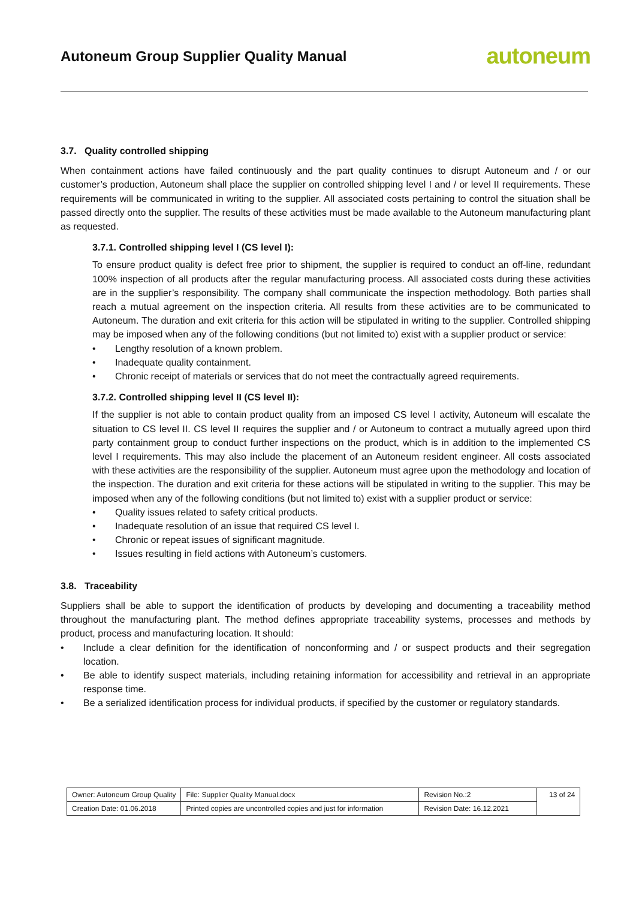Autoneum Group Supplier Quality Manual
autoneum
3.7. Quality controlled shipping
When containment actions have failed continuously and the part quality continues to disrupt Autoneum and / or our customer’s production, Autoneum shall place the supplier on controlled shipping level I and / or level II requirements. These requirements will be communicated in writing to the supplier. All associated costs pertaining to control the situation shall be passed directly onto the supplier. The results of these activities must be made available to the Autoneum manufacturing plant as requested.
3.7.1. Controlled shipping level I (CS level I):
To ensure product quality is defect free prior to shipment, the supplier is required to conduct an off-line, redundant 100% inspection of all products after the regular manufacturing process. All associated costs during these activities are in the supplier’s responsibility. The company shall communicate the inspection methodology. Both parties shall reach a mutual agreement on the inspection criteria. All results from these activities are to be communicated to Autoneum. The duration and exit criteria for this action will be stipulated in writing to the supplier. Controlled shipping may be imposed when any of the following conditions (but not limited to) exist with a supplier product or service:
• Lengthy resolution of a known problem.
• Inadequate quality containment.
• Chronic receipt of materials or services that do not meet the contractually agreed requirements.
3.7.2. Controlled shipping level II (CS level II):
If the supplier is not able to contain product quality from an imposed CS level I activity, Autoneum will escalate the situation to CS level II. CS level II requires the supplier and / or Autoneum to contract a mutually agreed upon third party containment group to conduct further inspections on the product, which is in addition to the implemented CS level I requirements. This may also include the placement of an Autoneum resident engineer. All costs associated with these activities are the responsibility of the supplier. Autoneum must agree upon the methodology and location of the inspection. The duration and exit criteria for these actions will be stipulated in writing to the supplier. This may be imposed when any of the following conditions (but not limited to) exist with a supplier product or service:
• Quality issues related to safety critical products.
• Inadequate resolution of an issue that required CS level I.
• Chronic or repeat issues of significant magnitude.
• Issues resulting in field actions with Autoneum’s customers.
3.8. Traceability
Suppliers shall be able to support the identification of products by developing and documenting a traceability method throughout the manufacturing plant. The method defines appropriate traceability systems, processes and methods by product, process and manufacturing location. It should:
• Include a clear definition for the identification of nonconforming and / or suspect products and their segregation location.
• Be able to identify suspect materials, including retaining information for accessibility and retrieval in an appropriate response time.
• Be a serialized identification process for individual products, if specified by the customer or regulatory standards.
| Owner: Autoneum Group Quality | File: Supplier Quality Manual.docx | Revision No.:2 | 13 of 24 |
| Creation Date: 01.06.2018 | Printed copies are uncontrolled copies and just for information | Revision Date: 16.12.2021 | |